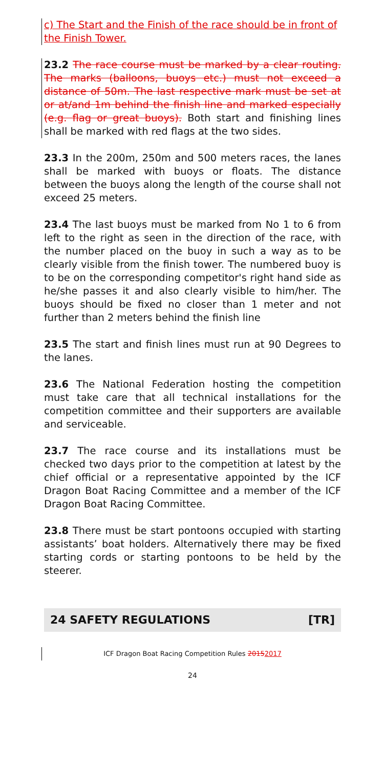c) The Start and the Finish of the race should be in front of the Finish Tower.
23.2 The race course must be marked by a clear routing. The marks (balloons, buoys etc.) must not exceed a distance of 50m. The last respective mark must be set at or at/and 1m behind the finish line and marked especially (e.g. flag or great buoys). Both start and finishing lines shall be marked with red flags at the two sides.
23.3 In the 200m, 250m and 500 meters races, the lanes shall be marked with buoys or floats. The distance between the buoys along the length of the course shall not exceed 25 meters.
23.4 The last buoys must be marked from No 1 to 6 from left to the right as seen in the direction of the race, with the number placed on the buoy in such a way as to be clearly visible from the finish tower. The numbered buoy is to be on the corresponding competitor's right hand side as he/she passes it and also clearly visible to him/her. The buoys should be fixed no closer than 1 meter and not further than 2 meters behind the finish line
23.5 The start and finish lines must run at 90 Degrees to the lanes.
23.6 The National Federation hosting the competition must take care that all technical installations for the competition committee and their supporters are available and serviceable.
23.7 The race course and its installations must be checked two days prior to the competition at latest by the chief official or a representative appointed by the ICF Dragon Boat Racing Committee and a member of the ICF Dragon Boat Racing Committee.
23.8 There must be start pontoons occupied with starting assistants’ boat holders. Alternatively there may be fixed starting cords or starting pontoons to be held by the steerer.
24 SAFETY REGULATIONS [TR]
ICF Dragon Boat Racing Competition Rules 20152017
24